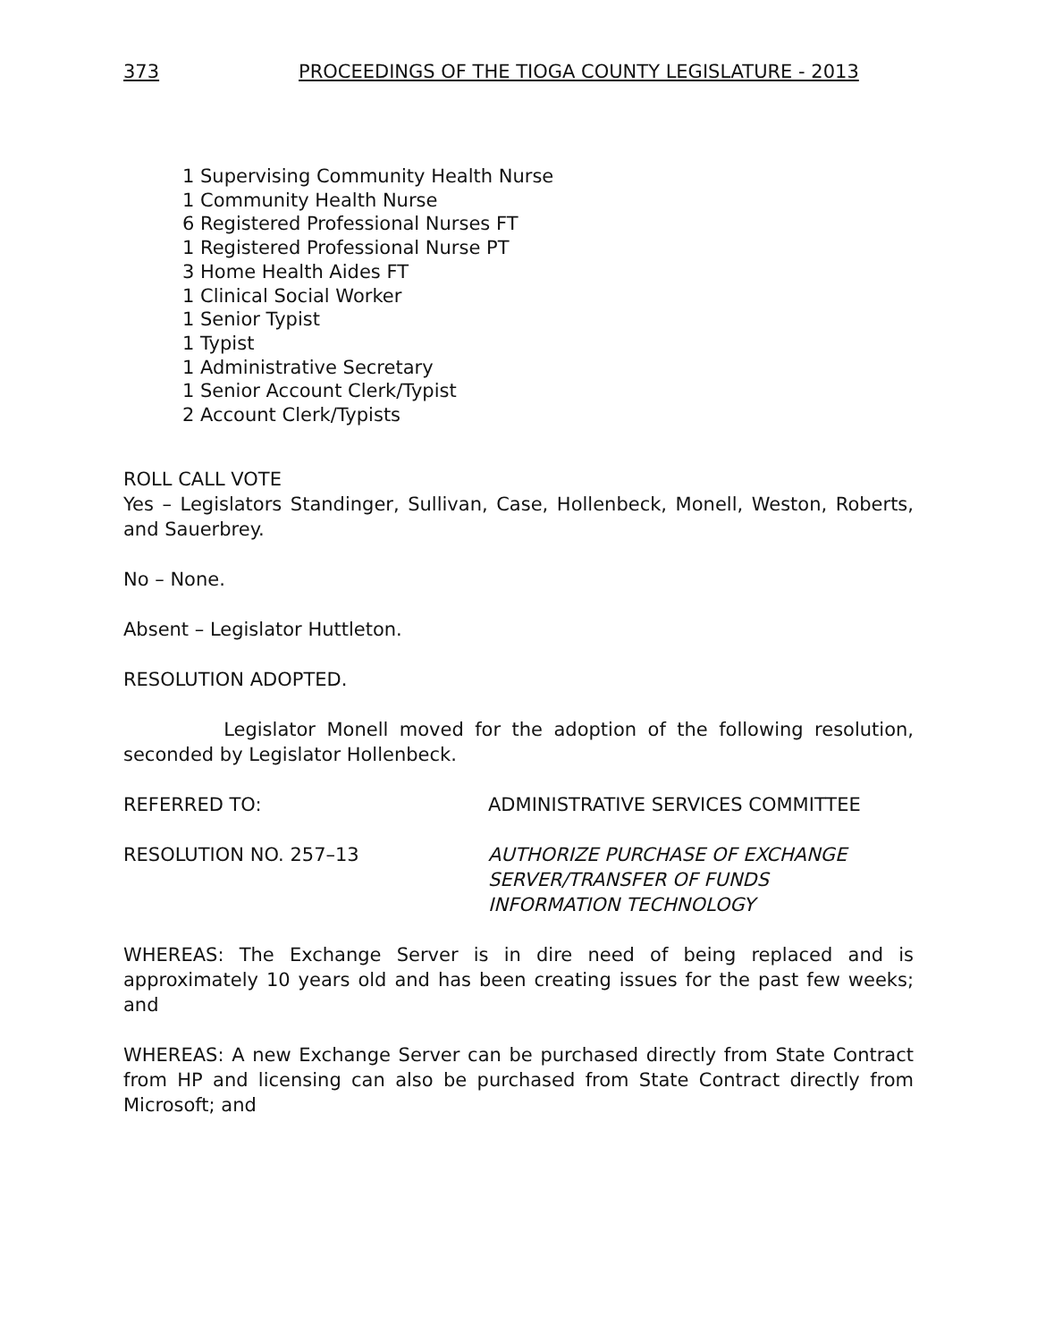373 PROCEEDINGS OF THE TIOGA COUNTY LEGISLATURE - 2013
1 Supervising Community Health Nurse
1 Community Health Nurse
6 Registered Professional Nurses FT
1 Registered Professional Nurse PT
3 Home Health Aides FT
1 Clinical Social Worker
1 Senior Typist
1 Typist
1 Administrative Secretary
1 Senior Account Clerk/Typist
2 Account Clerk/Typists
ROLL CALL VOTE
Yes – Legislators Standinger, Sullivan, Case, Hollenbeck, Monell, Weston, Roberts, and Sauerbrey.
No – None.
Absent – Legislator Huttleton.
RESOLUTION ADOPTED.
Legislator Monell moved for the adoption of the following resolution, seconded by Legislator Hollenbeck.
REFERRED TO: ADMINISTRATIVE SERVICES COMMITTEE
RESOLUTION NO. 257–13 AUTHORIZE PURCHASE OF EXCHANGE
SERVER/TRANSFER OF FUNDS
INFORMATION TECHNOLOGY
WHEREAS: The Exchange Server is in dire need of being replaced and is approximately 10 years old and has been creating issues for the past few weeks; and
WHEREAS: A new Exchange Server can be purchased directly from State Contract from HP and licensing can also be purchased from State Contract directly from Microsoft; and